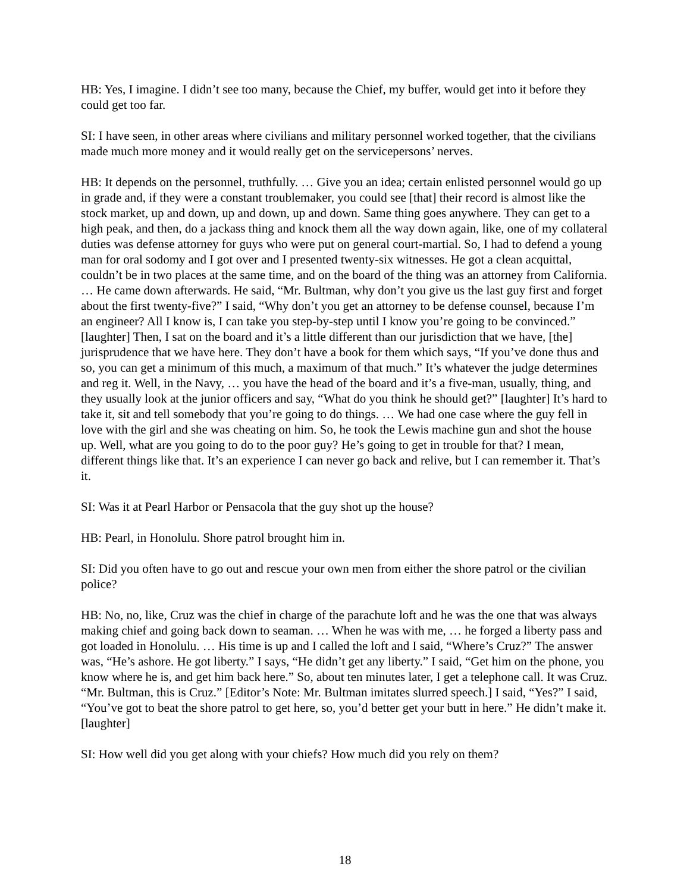HB: Yes, I imagine. I didn’t see too many, because the Chief, my buffer, would get into it before they could get too far.
SI: I have seen, in other areas where civilians and military personnel worked together, that the civilians made much more money and it would really get on the servicepersons’ nerves.
HB: It depends on the personnel, truthfully. … Give you an idea; certain enlisted personnel would go up in grade and, if they were a constant troublemaker, you could see [that] their record is almost like the stock market, up and down, up and down, up and down. Same thing goes anywhere. They can get to a high peak, and then, do a jackass thing and knock them all the way down again, like, one of my collateral duties was defense attorney for guys who were put on general court-martial. So, I had to defend a young man for oral sodomy and I got over and I presented twenty-six witnesses. He got a clean acquittal, couldn’t be in two places at the same time, and on the board of the thing was an attorney from California. … He came down afterwards. He said, “Mr. Bultman, why don’t you give us the last guy first and forget about the first twenty-five?” I said, “Why don’t you get an attorney to be defense counsel, because I’m an engineer? All I know is, I can take you step-by-step until I know you’re going to be convinced.” [laughter] Then, I sat on the board and it’s a little different than our jurisdiction that we have, [the] jurisprudence that we have here. They don’t have a book for them which says, “If you’ve done thus and so, you can get a minimum of this much, a maximum of that much.” It’s whatever the judge determines and reg it. Well, in the Navy, … you have the head of the board and it’s a five-man, usually, thing, and they usually look at the junior officers and say, “What do you think he should get?” [laughter] It’s hard to take it, sit and tell somebody that you’re going to do things. … We had one case where the guy fell in love with the girl and she was cheating on him. So, he took the Lewis machine gun and shot the house up. Well, what are you going to do to the poor guy? He’s going to get in trouble for that? I mean, different things like that. It’s an experience I can never go back and relive, but I can remember it. That’s it.
SI: Was it at Pearl Harbor or Pensacola that the guy shot up the house?
HB: Pearl, in Honolulu. Shore patrol brought him in.
SI: Did you often have to go out and rescue your own men from either the shore patrol or the civilian police?
HB: No, no, like, Cruz was the chief in charge of the parachute loft and he was the one that was always making chief and going back down to seaman. … When he was with me, … he forged a liberty pass and got loaded in Honolulu. … His time is up and I called the loft and I said, “Where’s Cruz?” The answer was, “He’s ashore. He got liberty.” I says, “He didn’t get any liberty.” I said, “Get him on the phone, you know where he is, and get him back here.” So, about ten minutes later, I get a telephone call. It was Cruz. “Mr. Bultman, this is Cruz.” [Editor’s Note: Mr. Bultman imitates slurred speech.] I said, “Yes?” I said, “You’ve got to beat the shore patrol to get here, so, you’d better get your butt in here.” He didn’t make it. [laughter]
SI: How well did you get along with your chiefs? How much did you rely on them?
18